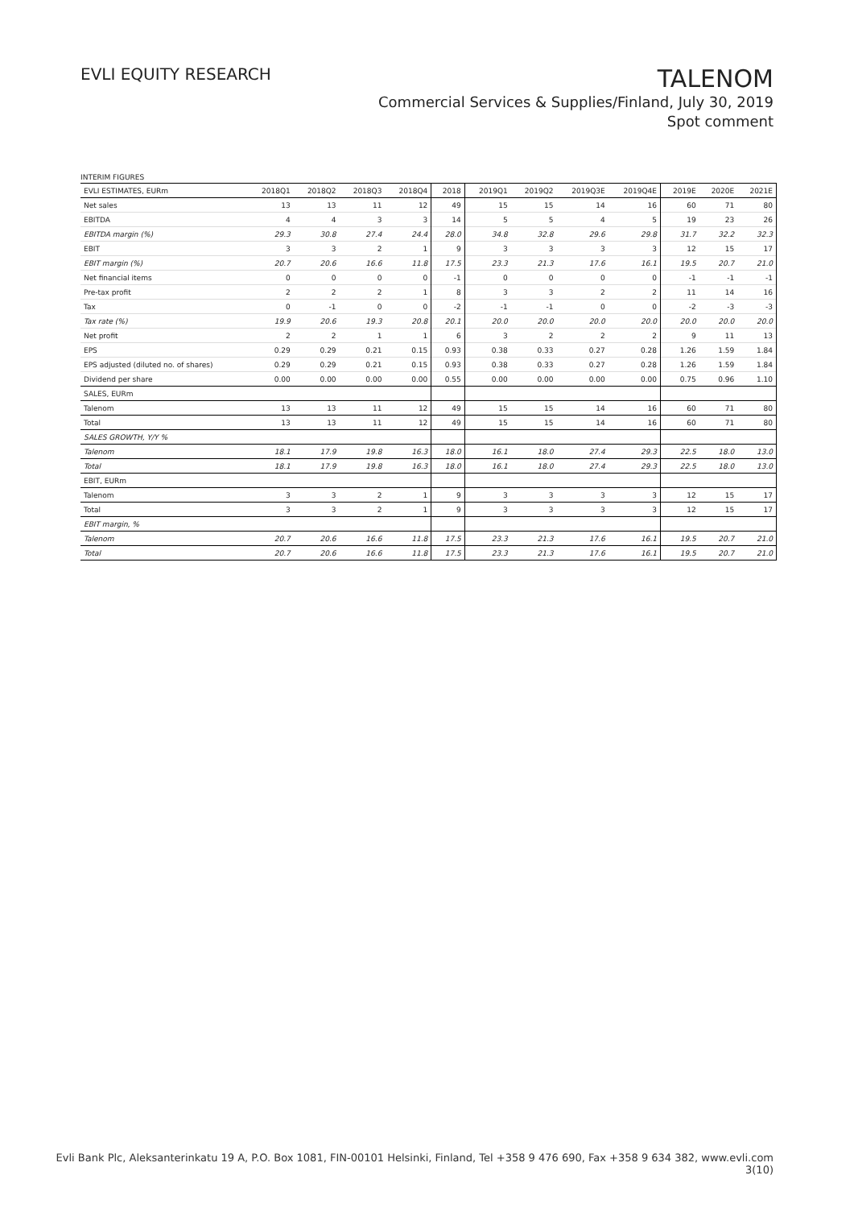EVLI EQUITY RESEARCH
TALENOM
Commercial Services & Supplies/Finland, July 30, 2019
Spot comment
INTERIM FIGURES
| EVLI ESTIMATES, EURm | 2018Q1 | 2018Q2 | 2018Q3 | 2018Q4 | 2018 | 2019Q1 | 2019Q2 | 2019Q3E | 2019Q4E | 2019E | 2020E | 2021E |
| --- | --- | --- | --- | --- | --- | --- | --- | --- | --- | --- | --- | --- |
| Net sales | 13 | 13 | 11 | 12 | 49 | 15 | 15 | 14 | 16 | 60 | 71 | 80 |
| EBITDA | 4 | 4 | 3 | 3 | 14 | 5 | 5 | 4 | 5 | 19 | 23 | 26 |
| EBITDA margin (%) | 29.3 | 30.8 | 27.4 | 24.4 | 28.0 | 34.8 | 32.8 | 29.6 | 29.8 | 31.7 | 32.2 | 32.3 |
| EBIT | 3 | 3 | 2 | 1 | 9 | 3 | 3 | 3 | 3 | 12 | 15 | 17 |
| EBIT margin (%) | 20.7 | 20.6 | 16.6 | 11.8 | 17.5 | 23.3 | 21.3 | 17.6 | 16.1 | 19.5 | 20.7 | 21.0 |
| Net financial items | 0 | 0 | 0 | 0 | -1 | 0 | 0 | 0 | 0 | -1 | -1 | -1 |
| Pre-tax profit | 2 | 2 | 2 | 1 | 8 | 3 | 3 | 2 | 2 | 11 | 14 | 16 |
| Tax | 0 | -1 | 0 | 0 | -2 | -1 | -1 | 0 | 0 | -2 | -3 | -3 |
| Tax rate (%) | 19.9 | 20.6 | 19.3 | 20.8 | 20.1 | 20.0 | 20.0 | 20.0 | 20.0 | 20.0 | 20.0 | 20.0 |
| Net profit | 2 | 2 | 1 | 1 | 6 | 3 | 2 | 2 | 2 | 9 | 11 | 13 |
| EPS | 0.29 | 0.29 | 0.21 | 0.15 | 0.93 | 0.38 | 0.33 | 0.27 | 0.28 | 1.26 | 1.59 | 1.84 |
| EPS adjusted (diluted no. of shares) | 0.29 | 0.29 | 0.21 | 0.15 | 0.93 | 0.38 | 0.33 | 0.27 | 0.28 | 1.26 | 1.59 | 1.84 |
| Dividend per share | 0.00 | 0.00 | 0.00 | 0.00 | 0.55 | 0.00 | 0.00 | 0.00 | 0.00 | 0.75 | 0.96 | 1.10 |
| SALES, EURm | | | | | | | | | | | | |
| Talenom | 13 | 13 | 11 | 12 | 49 | 15 | 15 | 14 | 16 | 60 | 71 | 80 |
| Total | 13 | 13 | 11 | 12 | 49 | 15 | 15 | 14 | 16 | 60 | 71 | 80 |
| SALES GROWTH, Y/Y % | | | | | | | | | | | | |
| Talenom | 18.1 | 17.9 | 19.8 | 16.3 | 18.0 | 16.1 | 18.0 | 27.4 | 29.3 | 22.5 | 18.0 | 13.0 |
| Total | 18.1 | 17.9 | 19.8 | 16.3 | 18.0 | 16.1 | 18.0 | 27.4 | 29.3 | 22.5 | 18.0 | 13.0 |
| EBIT, EURm | | | | | | | | | | | | |
| Talenom | 3 | 3 | 2 | 1 | 9 | 3 | 3 | 3 | 3 | 12 | 15 | 17 |
| Total | 3 | 3 | 2 | 1 | 9 | 3 | 3 | 3 | 3 | 12 | 15 | 17 |
| EBIT margin, % | | | | | | | | | | | | |
| Talenom | 20.7 | 20.6 | 16.6 | 11.8 | 17.5 | 23.3 | 21.3 | 17.6 | 16.1 | 19.5 | 20.7 | 21.0 |
| Total | 20.7 | 20.6 | 16.6 | 11.8 | 17.5 | 23.3 | 21.3 | 17.6 | 16.1 | 19.5 | 20.7 | 21.0 |
Evli Bank Plc, Aleksanterinkatu 19 A, P.O. Box 1081, FIN-00101 Helsinki, Finland, Tel +358 9 476 690, Fax +358 9 634 382, www.evli.com
3(10)